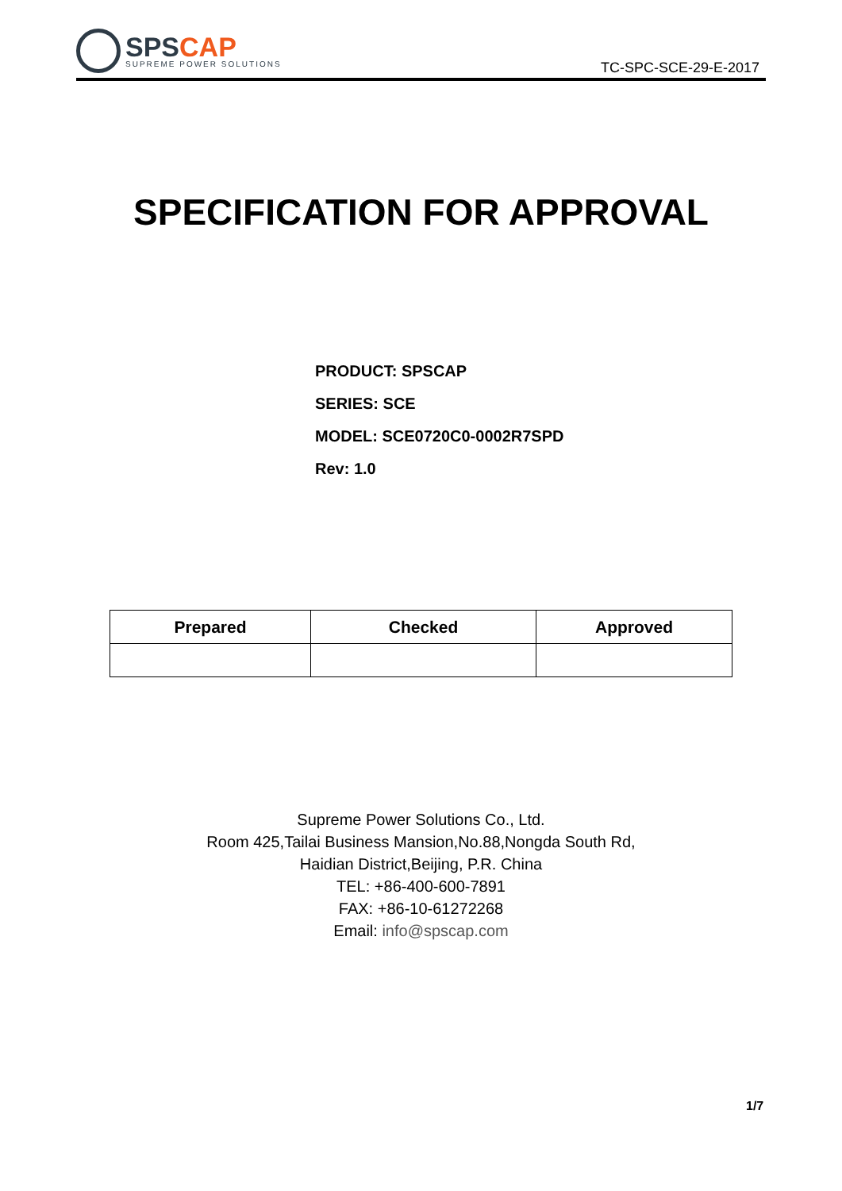SPS CAP
SUPREME POWER SOLUTIONS
TC-SPC-SCE-29-E-2017
SPECIFICATION FOR APPROVAL
PRODUCT: SPSCAP
SERIES: SCE
MODEL: SCE0720C0-0002R7SPD
Rev: 1.0
| Prepared | Checked | Approved |
| --- | --- | --- |
Supreme Power Solutions Co., Ltd.
Room 425,Tailai Business Mansion,No.88,Nongda South Rd,
Haidian District,Beijing, P.R. China
TEL: +86-400-600-7891
FAX: +86-10-61272268
Email: info@spscap.com
1/7